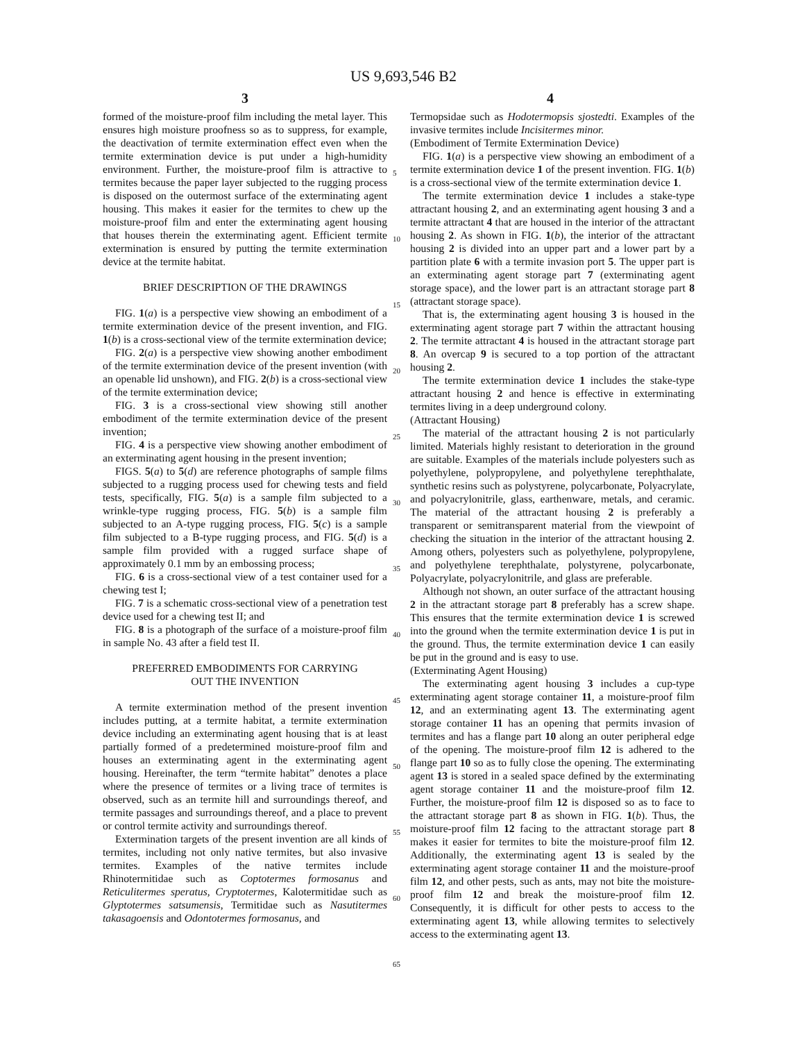US 9,693,546 B2
3 4
formed of the moisture-proof film including the metal layer. This ensures high moisture proofness so as to suppress, for example, the deactivation of termite extermination effect even when the termite extermination device is put under a high-humidity environment. Further, the moisture-proof film is attractive to termites because the paper layer subjected to the rugging process is disposed on the outermost surface of the exterminating agent housing. This makes it easier for the termites to chew up the moisture-proof film and enter the exterminating agent housing that houses therein the exterminating agent. Efficient termite extermination is ensured by putting the termite extermination device at the termite habitat.
BRIEF DESCRIPTION OF THE DRAWINGS
FIG. 1(a) is a perspective view showing an embodiment of a termite extermination device of the present invention, and FIG. 1(b) is a cross-sectional view of the termite extermination device;
FIG. 2(a) is a perspective view showing another embodiment of the termite extermination device of the present invention (with an openable lid unshown), and FIG. 2(b) is a cross-sectional view of the termite extermination device;
FIG. 3 is a cross-sectional view showing still another embodiment of the termite extermination device of the present invention;
FIG. 4 is a perspective view showing another embodiment of an exterminating agent housing in the present invention;
FIGS. 5(a) to 5(d) are reference photographs of sample films subjected to a rugging process used for chewing tests and field tests, specifically, FIG. 5(a) is a sample film subjected to a wrinkle-type rugging process, FIG. 5(b) is a sample film subjected to an A-type rugging process, FIG. 5(c) is a sample film subjected to a B-type rugging process, and FIG. 5(d) is a sample film provided with a rugged surface shape of approximately 0.1 mm by an embossing process;
FIG. 6 is a cross-sectional view of a test container used for a chewing test I;
FIG. 7 is a schematic cross-sectional view of a penetration test device used for a chewing test II; and
FIG. 8 is a photograph of the surface of a moisture-proof film in sample No. 43 after a field test II.
PREFERRED EMBODIMENTS FOR CARRYING
OUT THE INVENTION
A termite extermination method of the present invention includes putting, at a termite habitat, a termite extermination device including an exterminating agent housing that is at least partially formed of a predetermined moisture-proof film and houses an exterminating agent in the exterminating agent housing. Hereinafter, the term “termite habitat” denotes a place where the presence of termites or a living trace of termites is observed, such as an termite hill and surroundings thereof, and termite passages and surroundings thereof, and a place to prevent or control termite activity and surroundings thereof.
Extermination targets of the present invention are all kinds of termites, including not only native termites, but also invasive termites. Examples of the native termites include Rhinotermitidae such as Coptotermes formosanus and Reticulitermes speratus, Cryptotermes, Kalotermitidae such as Glyptotermes satsumensis, Termitidae such as Nasutitermes takasagoensis and Odontotermes formosanus, and
Termopsidae such as Hodotermopsis sjostedti. Examples of the invasive termites include Incisitermes minor.
(Embodiment of Termite Extermination Device)
FIG. 1(a) is a perspective view showing an embodiment of a termite extermination device 1 of the present invention. FIG. 1(b) is a cross-sectional view of the termite extermination device 1.
The termite extermination device 1 includes a stake-type attractant housing 2, and an exterminating agent housing 3 and a termite attractant 4 that are housed in the interior of the attractant housing 2. As shown in FIG. 1(b), the interior of the attractant housing 2 is divided into an upper part and a lower part by a partition plate 6 with a termite invasion port 5. The upper part is an exterminating agent storage part 7 (exterminating agent storage space), and the lower part is an attractant storage part 8 (attractant storage space).
That is, the exterminating agent housing 3 is housed in the exterminating agent storage part 7 within the attractant housing 2. The termite attractant 4 is housed in the attractant storage part 8. An overcap 9 is secured to a top portion of the attractant housing 2.
The termite extermination device 1 includes the stake-type attractant housing 2 and hence is effective in exterminating termites living in a deep underground colony.
(Attractant Housing)
The material of the attractant housing 2 is not particularly limited. Materials highly resistant to deterioration in the ground are suitable. Examples of the materials include polyesters such as polyethylene, polypropylene, and polyethylene terephthalate, synthetic resins such as polystyrene, polycarbonate, Polyacrylate, and polyacrylonitrile, glass, earthenware, metals, and ceramic. The material of the attractant housing 2 is preferably a transparent or semitransparent material from the viewpoint of checking the situation in the interior of the attractant housing 2. Among others, polyesters such as polyethylene, polypropylene, and polyethylene terephthalate, polystyrene, polycarbonate, Polyacrylate, polyacrylonitrile, and glass are preferable.
Although not shown, an outer surface of the attractant housing 2 in the attractant storage part 8 preferably has a screw shape. This ensures that the termite extermination device 1 is screwed into the ground when the termite extermination device 1 is put in the ground. Thus, the termite extermination device 1 can easily be put in the ground and is easy to use.
(Exterminating Agent Housing)
The exterminating agent housing 3 includes a cup-type exterminating agent storage container 11, a moisture-proof film 12, and an exterminating agent 13. The exterminating agent storage container 11 has an opening that permits invasion of termites and has a flange part 10 along an outer peripheral edge of the opening. The moisture-proof film 12 is adhered to the flange part 10 so as to fully close the opening. The exterminating agent 13 is stored in a sealed space defined by the exterminating agent storage container 11 and the moisture-proof film 12. Further, the moisture-proof film 12 is disposed so as to face to the attractant storage part 8 as shown in FIG. 1(b). Thus, the moisture-proof film 12 facing to the attractant storage part 8 makes it easier for termites to bite the moisture-proof film 12. Additionally, the exterminating agent 13 is sealed by the exterminating agent storage container 11 and the moisture-proof film 12, and other pests, such as ants, may not bite the moisture-proof film 12 and break the moisture-proof film 12. Consequently, it is difficult for other pests to access to the exterminating agent 13, while allowing termites to selectively access to the exterminating agent 13.
5
10
15
20
25
30
35
40
45
50
55
60
65